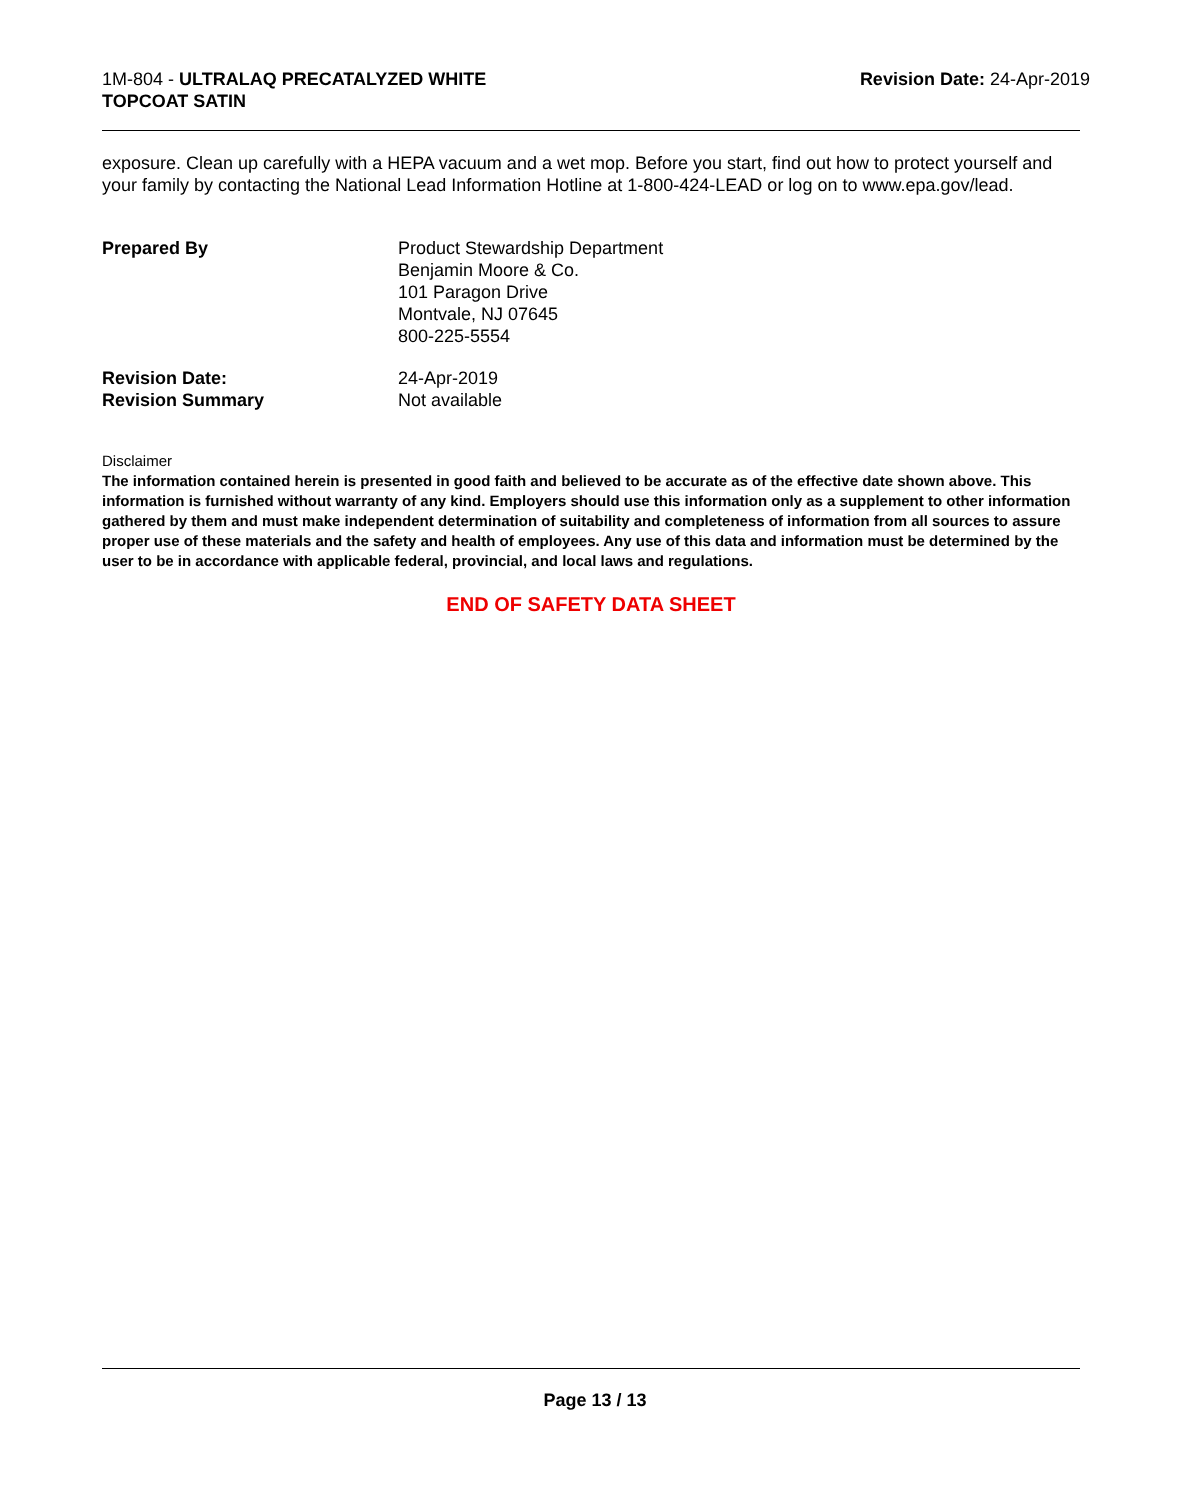1M-804 - ULTRALAQ PRECATALYZED WHITE
TOPCOAT SATIN
Revision Date: 24-Apr-2019
exposure. Clean up carefully with a HEPA vacuum and a wet mop. Before you start, find out how to protect yourself and your family by contacting the National Lead Information Hotline at 1-800-424-LEAD or log on to www.epa.gov/lead.
Prepared By Product Stewardship Department
Benjamin Moore & Co.
101 Paragon Drive
Montvale, NJ 07645
800-225-5554
Revision Date:
Revision Summary
24-Apr-2019
Not available
Disclaimer
The information contained herein is presented in good faith and believed to be accurate as of the effective date shown above. This information is furnished without warranty of any kind. Employers should use this information only as a supplement to other information gathered by them and must make independent determination of suitability and completeness of information from all sources to assure proper use of these materials and the safety and health of employees. Any use of this data and information must be determined by the user to be in accordance with applicable federal, provincial, and local laws and regulations.
END OF SAFETY DATA SHEET
Page 13 / 13